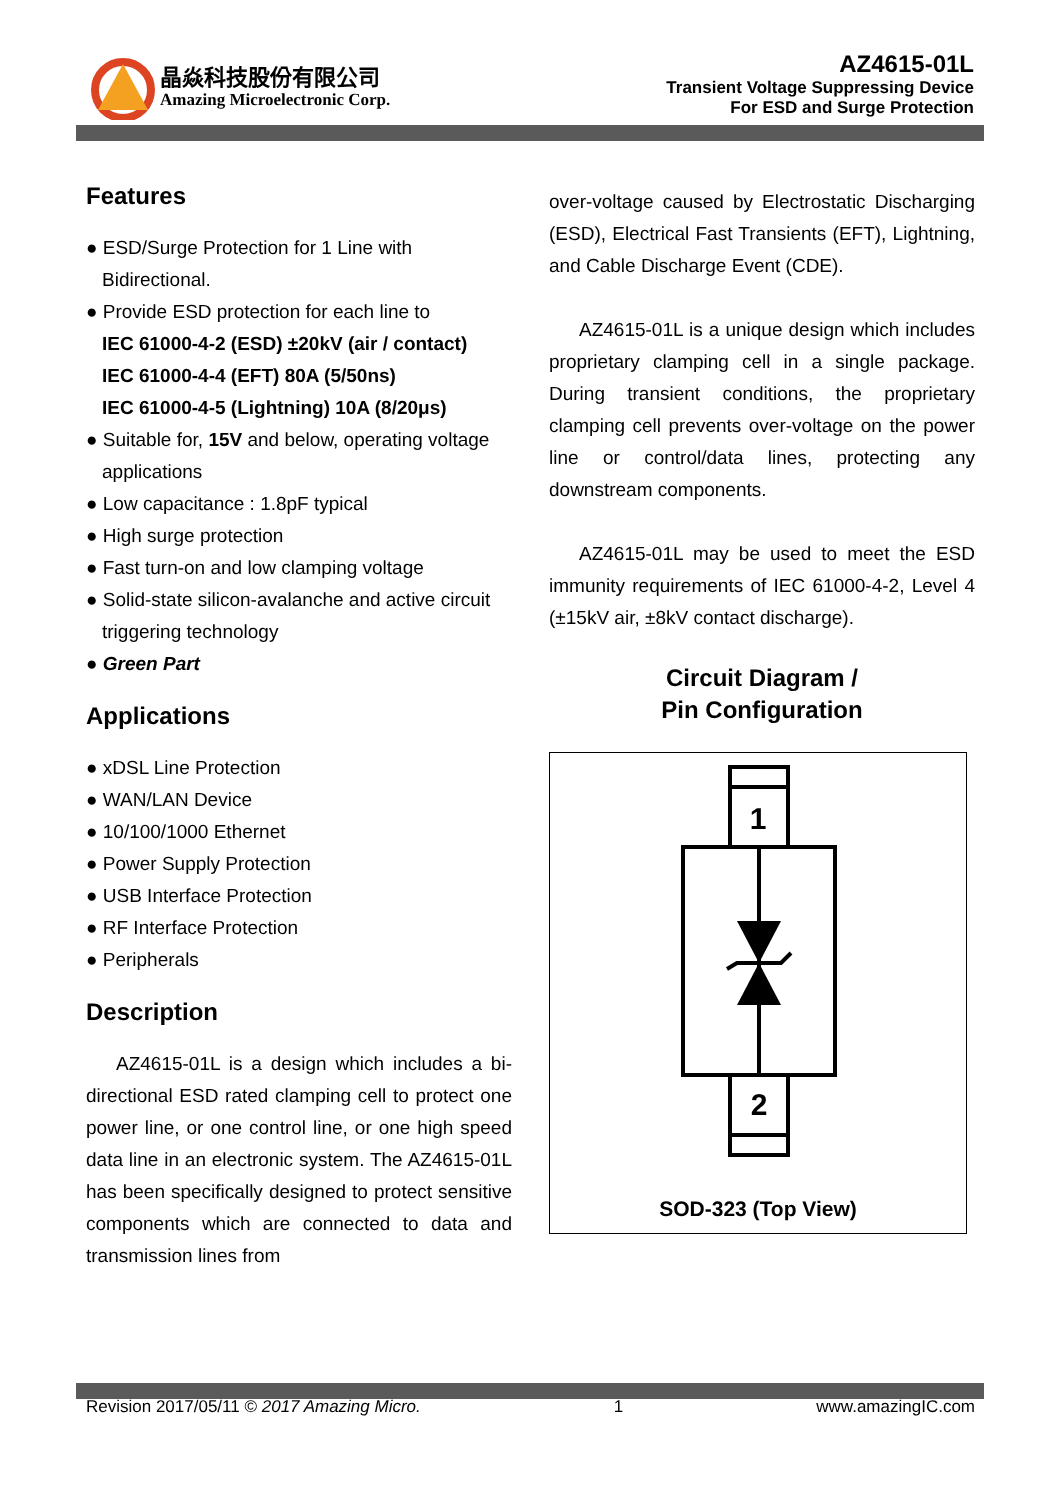晶焱科技股份有限公司
Amazing Microelectronic Corp.
AZ4615-01L
Transient Voltage Suppressing Device
For ESD and Surge Protection
Features
● ESD/Surge Protection for 1 Line with Bidirectional.
● Provide ESD protection for each line to
IEC 61000-4-2 (ESD) ±20kV (air / contact)
IEC 61000-4-4 (EFT) 80A (5/50ns)
IEC 61000-4-5 (Lightning) 10A (8/20μs)
● Suitable for, 15V and below, operating voltage applications
● Low capacitance : 1.8pF typical
● High surge protection
● Fast turn-on and low clamping voltage
● Solid-state silicon-avalanche and active circuit triggering technology
● Green Part
Applications
● xDSL Line Protection
● WAN/LAN Device
● 10/100/1000 Ethernet
● Power Supply Protection
● USB Interface Protection
● RF Interface Protection
● Peripherals
Description
AZ4615-01L is a design which includes a bi-directional ESD rated clamping cell to protect one power line, or one control line, or one high speed data line in an electronic system. The AZ4615-01L has been specifically designed to protect sensitive components which are connected to data and transmission lines from
over-voltage caused by Electrostatic Discharging (ESD), Electrical Fast Transients (EFT), Lightning, and Cable Discharge Event (CDE).
AZ4615-01L is a unique design which includes proprietary clamping cell in a single package. During transient conditions, the proprietary clamping cell prevents over-voltage on the power line or control/data lines, protecting any downstream components.
AZ4615-01L may be used to meet the ESD immunity requirements of IEC 61000-4-2, Level 4 (±15kV air, ±8kV contact discharge).
Circuit Diagram /
Pin Configuration
1
2
SOD-323 (Top View)
Revision 2017/05/11 © 2017 Amazing Micro. 1 www.amazingIC.com